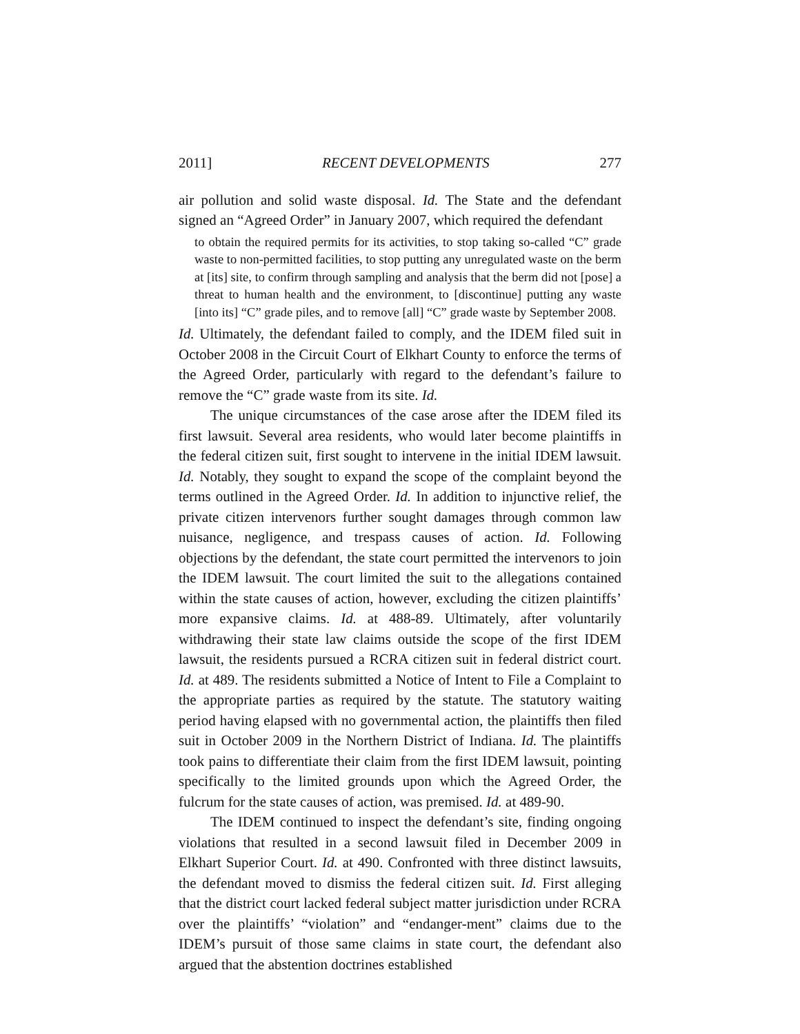2011] RECENT DEVELOPMENTS 277
air pollution and solid waste disposal. Id. The State and the defendant signed an “Agreed Order” in January 2007, which required the defendant
to obtain the required permits for its activities, to stop taking so-called “C” grade waste to non-permitted facilities, to stop putting any unregulated waste on the berm at [its] site, to confirm through sampling and analysis that the berm did not [pose] a threat to human health and the environment, to [discontinue] putting any waste [into its] “C” grade piles, and to remove [all] “C” grade waste by September 2008.
Id. Ultimately, the defendant failed to comply, and the IDEM filed suit in October 2008 in the Circuit Court of Elkhart County to enforce the terms of the Agreed Order, particularly with regard to the defendant’s failure to remove the “C” grade waste from its site. Id.
The unique circumstances of the case arose after the IDEM filed its first lawsuit. Several area residents, who would later become plaintiffs in the federal citizen suit, first sought to intervene in the initial IDEM lawsuit. Id. Notably, they sought to expand the scope of the complaint beyond the terms outlined in the Agreed Order. Id. In addition to injunctive relief, the private citizen intervenors further sought damages through common law nuisance, negligence, and trespass causes of action. Id. Following objections by the defendant, the state court permitted the intervenors to join the IDEM lawsuit. The court limited the suit to the allegations contained within the state causes of action, however, excluding the citizen plaintiffs’ more expansive claims. Id. at 488-89. Ultimately, after voluntarily withdrawing their state law claims outside the scope of the first IDEM lawsuit, the residents pursued a RCRA citizen suit in federal district court. Id. at 489. The residents submitted a Notice of Intent to File a Complaint to the appropriate parties as required by the statute. The statutory waiting period having elapsed with no governmental action, the plaintiffs then filed suit in October 2009 in the Northern District of Indiana. Id. The plaintiffs took pains to differentiate their claim from the first IDEM lawsuit, pointing specifically to the limited grounds upon which the Agreed Order, the fulcrum for the state causes of action, was premised. Id. at 489-90.
The IDEM continued to inspect the defendant’s site, finding ongoing violations that resulted in a second lawsuit filed in December 2009 in Elkhart Superior Court. Id. at 490. Confronted with three distinct lawsuits, the defendant moved to dismiss the federal citizen suit. Id. First alleging that the district court lacked federal subject matter jurisdiction under RCRA over the plaintiffs’ “violation” and “endanger-ment” claims due to the IDEM’s pursuit of those same claims in state court, the defendant also argued that the abstention doctrines established